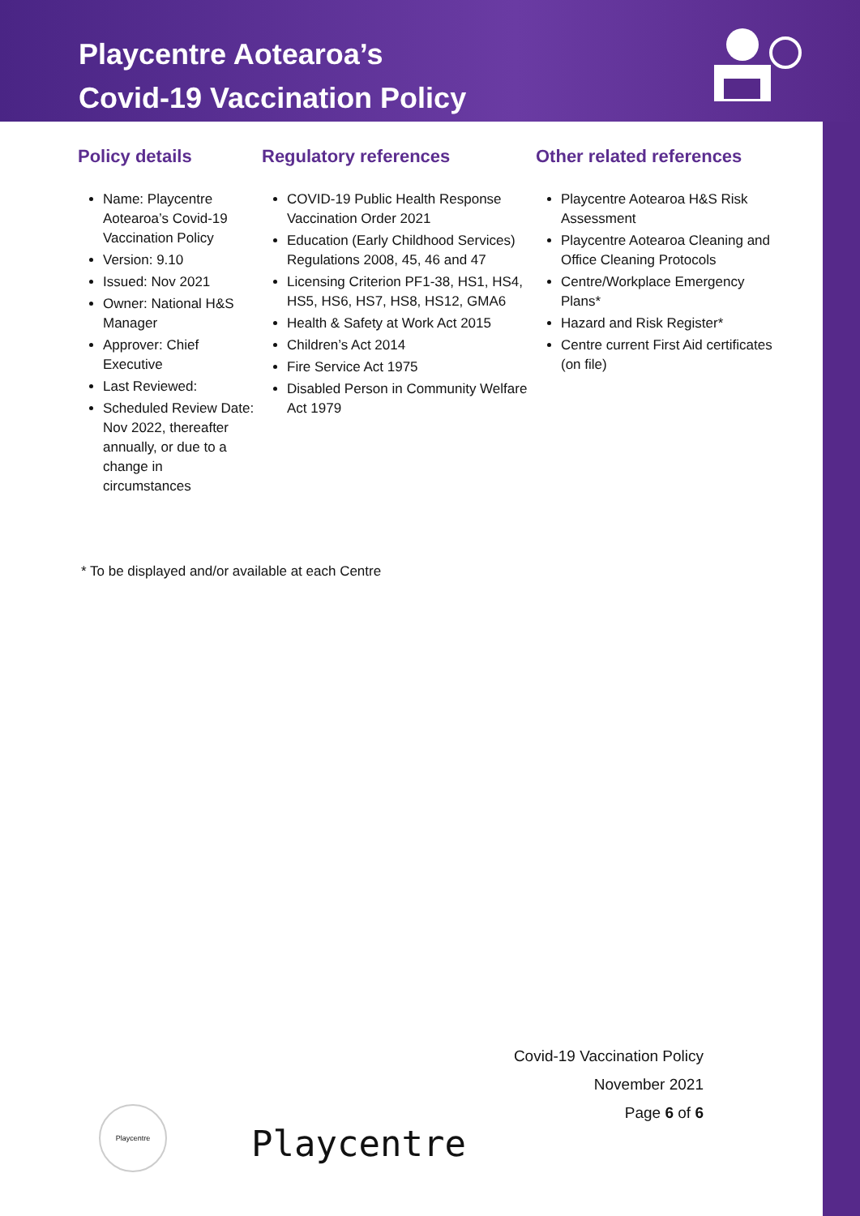Playcentre Aotearoa’s
Covid-19 Vaccination Policy
Policy details
Name: Playcentre Aotearoa’s Covid-19 Vaccination Policy
Version: 9.10
Issued: Nov 2021
Owner: National H&S Manager
Approver: Chief Executive
Last Reviewed:
Scheduled Review Date: Nov 2022, thereafter annually, or due to a change in circumstances
Regulatory references
COVID-19 Public Health Response Vaccination Order 2021
Education (Early Childhood Services) Regulations 2008, 45, 46 and 47
Licensing Criterion PF1-38, HS1, HS4, HS5, HS6, HS7, HS8, HS12, GMA6
Health & Safety at Work Act 2015
Children’s Act 2014
Fire Service Act 1975
Disabled Person in Community Welfare Act 1979
Other related references
Playcentre Aotearoa H&S Risk Assessment
Playcentre Aotearoa Cleaning and Office Cleaning Protocols
Centre/Workplace Emergency Plans*
Hazard and Risk Register*
Centre current First Aid certificates (on file)
* To be displayed and/or available at each Centre
Covid-19 Vaccination Policy
November 2021
Page 6 of 6
Playcentre
Playcentre